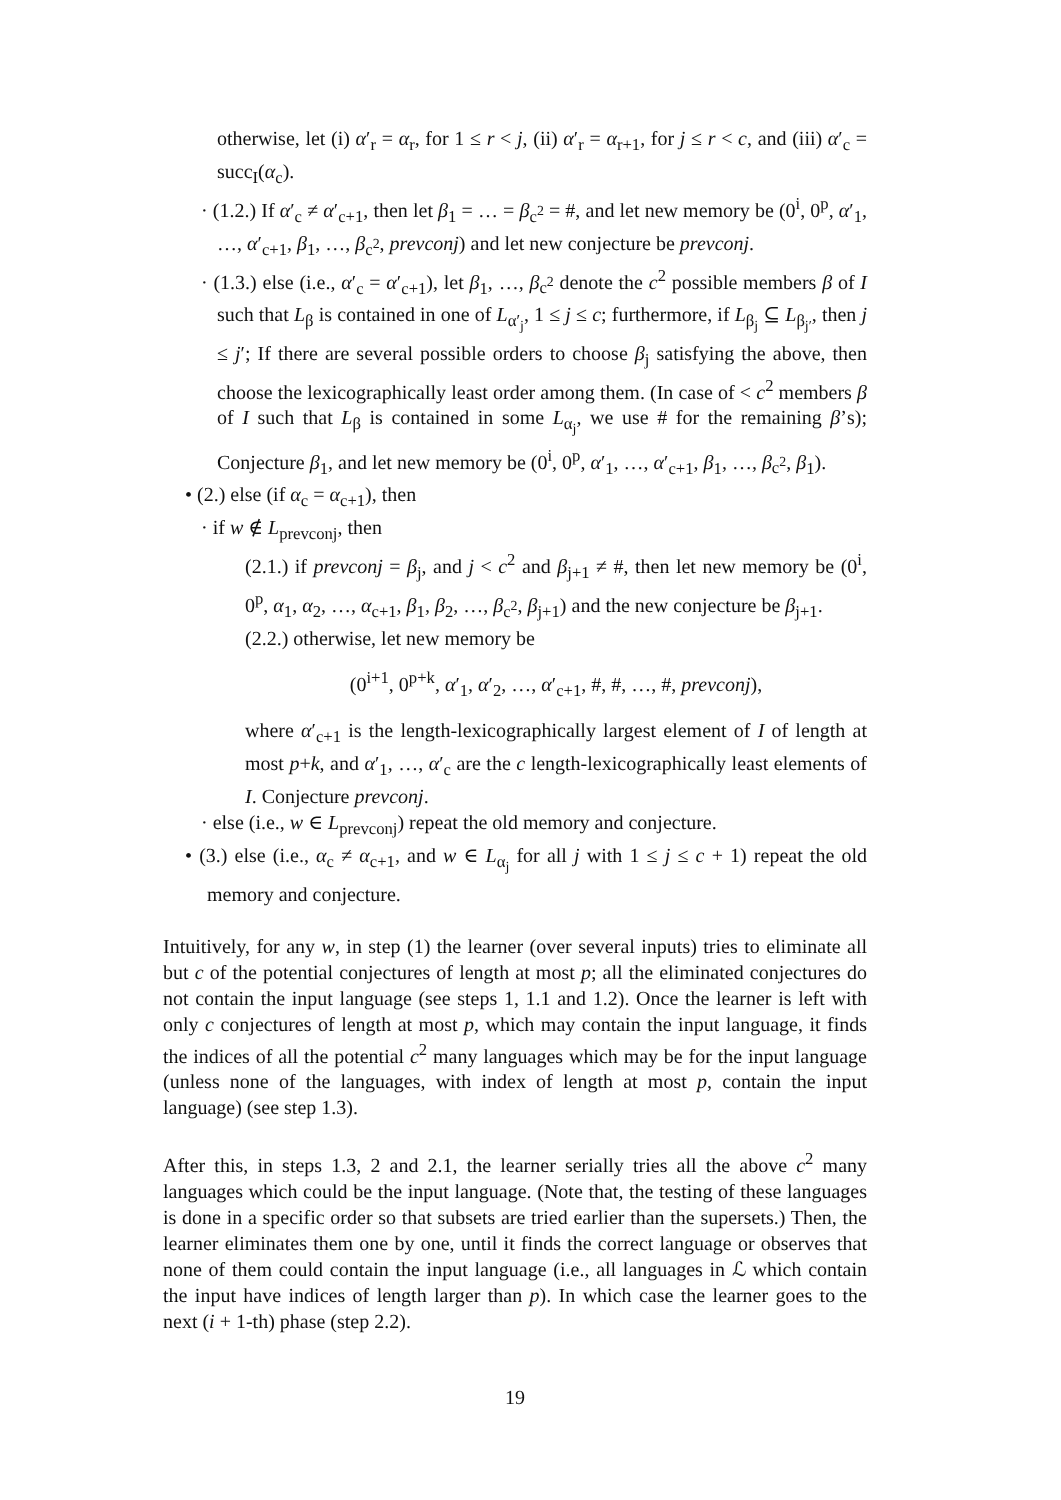otherwise, let (i) α′<sub>r</sub> = α<sub>r</sub>, for 1 ≤ r < j, (ii) α′<sub>r</sub> = α<sub>r+1</sub>, for j ≤ r < c, and (iii) α′<sub>c</sub> = succ<sub>I</sub>(α<sub>c</sub>).
· (1.2.) If α′<sub>c</sub> ≠ α′<sub>c+1</sub>, then let β<sub>1</sub> = … = β<sub>c<sup>2</sup></sub> = #, and let new memory be (0<sup>i</sup>, 0<sup>p</sup>, α′<sub>1</sub>, …, α′<sub>c+1</sub>, β<sub>1</sub>, …, β<sub>c<sup>2</sup></sub>, prevconj) and let new conjecture be prevconj.
· (1.3.) else (i.e., α′<sub>c</sub> = α′<sub>c+1</sub>), let β<sub>1</sub>, …, β<sub>c<sup>2</sup></sub> denote the c<sup>2</sup> possible members β of I such that L<sub>β</sub> is contained in one of L<sub>α′<sub>j</sub></sub>, 1 ≤ j ≤ c; furthermore, if L<sub>β<sub>j</sub></sub> ⊆ L<sub>β<sub>j′</sub></sub>, then j ≤ j′; If there are several possible orders to choose β<sub>j</sub> satisfying the above, then choose the lexicographically least order among them. (In case of < c<sup>2</sup> members β of I such that L<sub>β</sub> is contained in some L<sub>α<sub>j</sub></sub>, we use # for the remaining β’s); Conjecture β<sub>1</sub>, and let new memory be (0<sup>i</sup>, 0<sup>p</sup>, α′<sub>1</sub>, …, α′<sub>c+1</sub>, β<sub>1</sub>, …, β<sub>c<sup>2</sup></sub>, β<sub>1</sub>).
• (2.) else (if α<sub>c</sub> = α<sub>c+1</sub>), then
· if w ∉ L<sub>prevconj</sub>, then
(2.1.) if prevconj = β<sub>j</sub>, and j < c<sup>2</sup> and β<sub>j+1</sub> ≠ #, then let new memory be (0<sup>i</sup>, 0<sup>p</sup>, α<sub>1</sub>, α<sub>2</sub>, …, α<sub>c+1</sub>, β<sub>1</sub>, β<sub>2</sub>, …, β<sub>c<sup>2</sup></sub>, β<sub>j+1</sub>) and the new conjecture be β<sub>j+1</sub>.
(2.2.) otherwise, let new memory be
(0<sup>i+1</sup>, 0<sup>p+k</sup>, α′<sub>1</sub>, α′<sub>2</sub>, …, α′<sub>c+1</sub>, #, #, …, #, prevconj),
where α′<sub>c+1</sub> is the length-lexicographically largest element of I of length at most p+k, and α′<sub>1</sub>, …, α′<sub>c</sub> are the c length-lexicographically least elements of I. Conjecture prevconj.
· else (i.e., w ∈ L<sub>prevconj</sub>) repeat the old memory and conjecture.
• (3.) else (i.e., α<sub>c</sub> ≠ α<sub>c+1</sub>, and w ∈ L<sub>α<sub>j</sub></sub> for all j with 1 ≤ j ≤ c + 1) repeat the old memory and conjecture.
Intuitively, for any w, in step (1) the learner (over several inputs) tries to eliminate all but c of the potential conjectures of length at most p; all the eliminated conjectures do not contain the input language (see steps 1, 1.1 and 1.2). Once the learner is left with only c conjectures of length at most p, which may contain the input language, it finds the indices of all the potential c<sup>2</sup> many languages which may be for the input language (unless none of the languages, with index of length at most p, contain the input language) (see step 1.3).
After this, in steps 1.3, 2 and 2.1, the learner serially tries all the above c<sup>2</sup> many languages which could be the input language. (Note that, the testing of these languages is done in a specific order so that subsets are tried earlier than the supersets.) Then, the learner eliminates them one by one, until it finds the correct language or observes that none of them could contain the input language (i.e., all languages in ℒ which contain the input have indices of length larger than p). In which case the learner goes to the next (i + 1-th) phase (step 2.2).
19